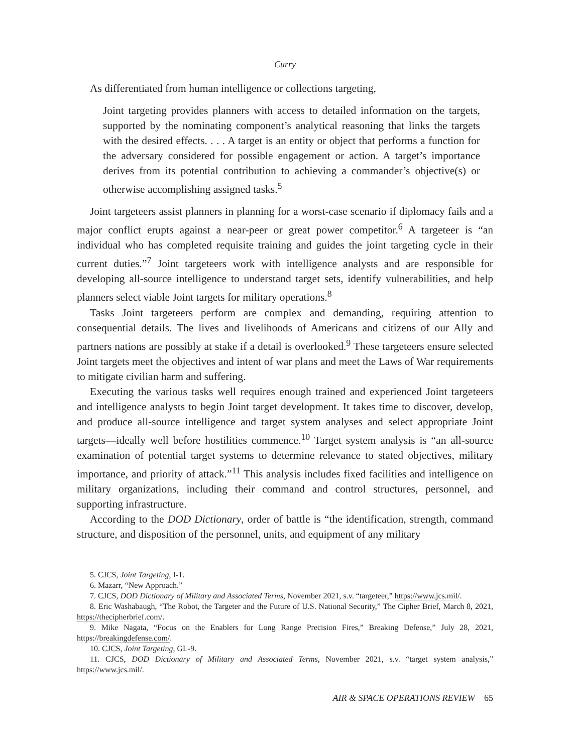Curry
As differentiated from human intelligence or collections targeting,
Joint targeting provides planners with access to detailed information on the targets, supported by the nominating component’s analytical reasoning that links the targets with the desired effects. . . . A target is an entity or object that performs a function for the adversary considered for possible engagement or action. A target’s importance derives from its potential contribution to achieving a commander’s objective(s) or otherwise accomplishing assigned tasks.<sup>5</sup>
Joint targeteers assist planners in planning for a worst-case scenario if diplomacy fails and a major conflict erupts against a near-peer or great power competitor.<sup>6</sup> A targeteer is “an individual who has completed requisite training and guides the joint targeting cycle in their current duties.”<sup>7</sup> Joint targeteers work with intelligence analysts and are responsible for developing all-source intelligence to understand target sets, identify vulnerabilities, and help planners select viable Joint targets for military operations.<sup>8</sup>
Tasks Joint targeteers perform are complex and demanding, requiring attention to consequential details. The lives and livelihoods of Americans and citizens of our Ally and partners nations are possibly at stake if a detail is overlooked.<sup>9</sup> These targeteers ensure selected Joint targets meet the objectives and intent of war plans and meet the Laws of War requirements to mitigate civilian harm and suffering.
Executing the various tasks well requires enough trained and experienced Joint targeteers and intelligence analysts to begin Joint target development. It takes time to discover, develop, and produce all-source intelligence and target system analyses and select appropriate Joint targets—ideally well before hostilities commence.<sup>10</sup> Target system analysis is “an all-source examination of potential target systems to determine relevance to stated objectives, military importance, and priority of attack.”<sup>11</sup> This analysis includes fixed facilities and intelligence on military organizations, including their command and control structures, personnel, and supporting infrastructure.
According to the DOD Dictionary, order of battle is “the identification, strength, command structure, and disposition of the personnel, units, and equipment of any military
5. CJCS, Joint Targeting, I-1.
6. Mazarr, “New Approach.”
7. CJCS, DOD Dictionary of Military and Associated Terms, November 2021, s.v. “targeteer,” https://www.jcs.mil/.
8. Eric Washabaugh, “The Robot, the Targeter and the Future of U.S. National Security,” The Cipher Brief, March 8, 2021, https://thecipherbrief.com/.
9. Mike Nagata, “Focus on the Enablers for Long Range Precision Fires,” Breaking Defense,” July 28, 2021, https://breakingdefense.com/.
10. CJCS, Joint Targeting, GL-9.
11. CJCS, DOD Dictionary of Military and Associated Terms, November 2021, s.v. “target system analysis,” https://www.jcs.mil/.
AIR & SPACE OPERATIONS REVIEW 65